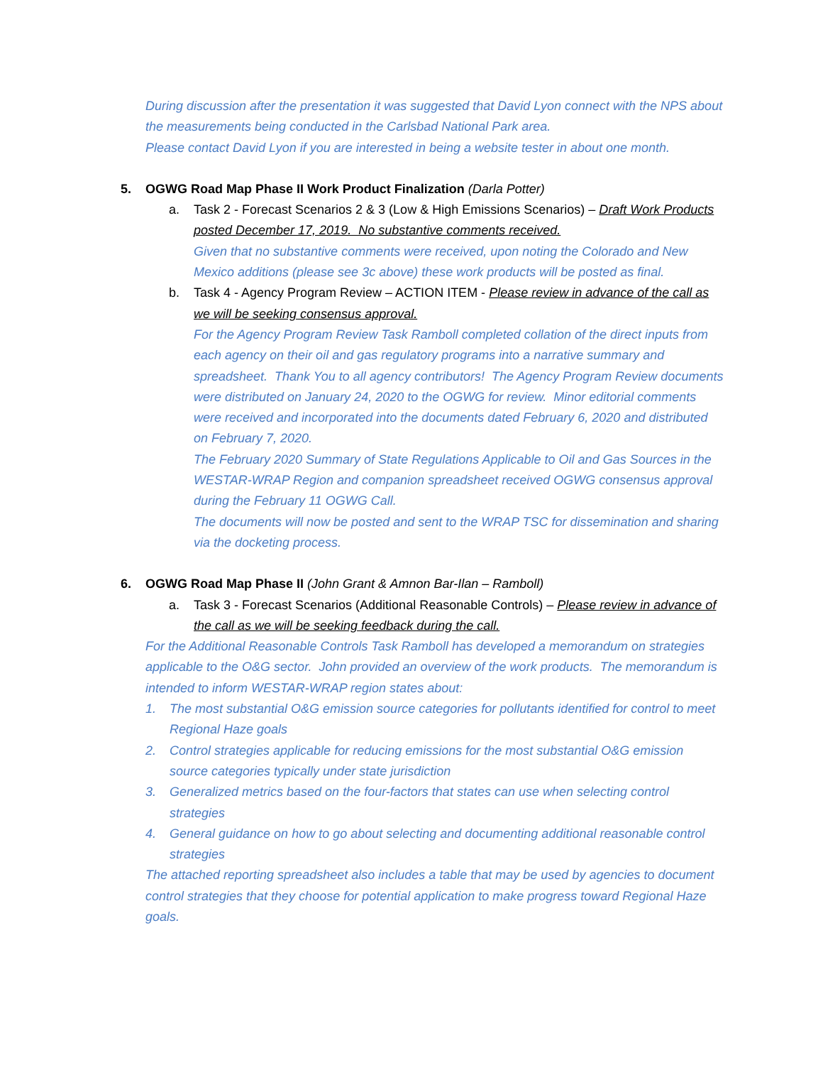During discussion after the presentation it was suggested that David Lyon connect with the NPS about the measurements being conducted in the Carlsbad National Park area.
Please contact David Lyon if you are interested in being a website tester in about one month.
5. OGWG Road Map Phase II Work Product Finalization (Darla Potter)
a. Task 2 - Forecast Scenarios 2 & 3 (Low & High Emissions Scenarios) – Draft Work Products posted December 17, 2019. No substantive comments received.
Given that no substantive comments were received, upon noting the Colorado and New Mexico additions (please see 3c above) these work products will be posted as final.
b. Task 4 - Agency Program Review – ACTION ITEM - Please review in advance of the call as we will be seeking consensus approval.
For the Agency Program Review Task Ramboll completed collation of the direct inputs from each agency on their oil and gas regulatory programs into a narrative summary and spreadsheet. Thank You to all agency contributors! The Agency Program Review documents were distributed on January 24, 2020 to the OGWG for review. Minor editorial comments were received and incorporated into the documents dated February 6, 2020 and distributed on February 7, 2020.
The February 2020 Summary of State Regulations Applicable to Oil and Gas Sources in the WESTAR-WRAP Region and companion spreadsheet received OGWG consensus approval during the February 11 OGWG Call.
The documents will now be posted and sent to the WRAP TSC for dissemination and sharing via the docketing process.
6. OGWG Road Map Phase II (John Grant & Amnon Bar-Ilan – Ramboll)
a. Task 3 - Forecast Scenarios (Additional Reasonable Controls) – Please review in advance of the call as we will be seeking feedback during the call.
For the Additional Reasonable Controls Task Ramboll has developed a memorandum on strategies applicable to the O&G sector. John provided an overview of the work products. The memorandum is intended to inform WESTAR-WRAP region states about:
1. The most substantial O&G emission source categories for pollutants identified for control to meet Regional Haze goals
2. Control strategies applicable for reducing emissions for the most substantial O&G emission source categories typically under state jurisdiction
3. Generalized metrics based on the four-factors that states can use when selecting control strategies
4. General guidance on how to go about selecting and documenting additional reasonable control strategies
The attached reporting spreadsheet also includes a table that may be used by agencies to document control strategies that they choose for potential application to make progress toward Regional Haze goals.